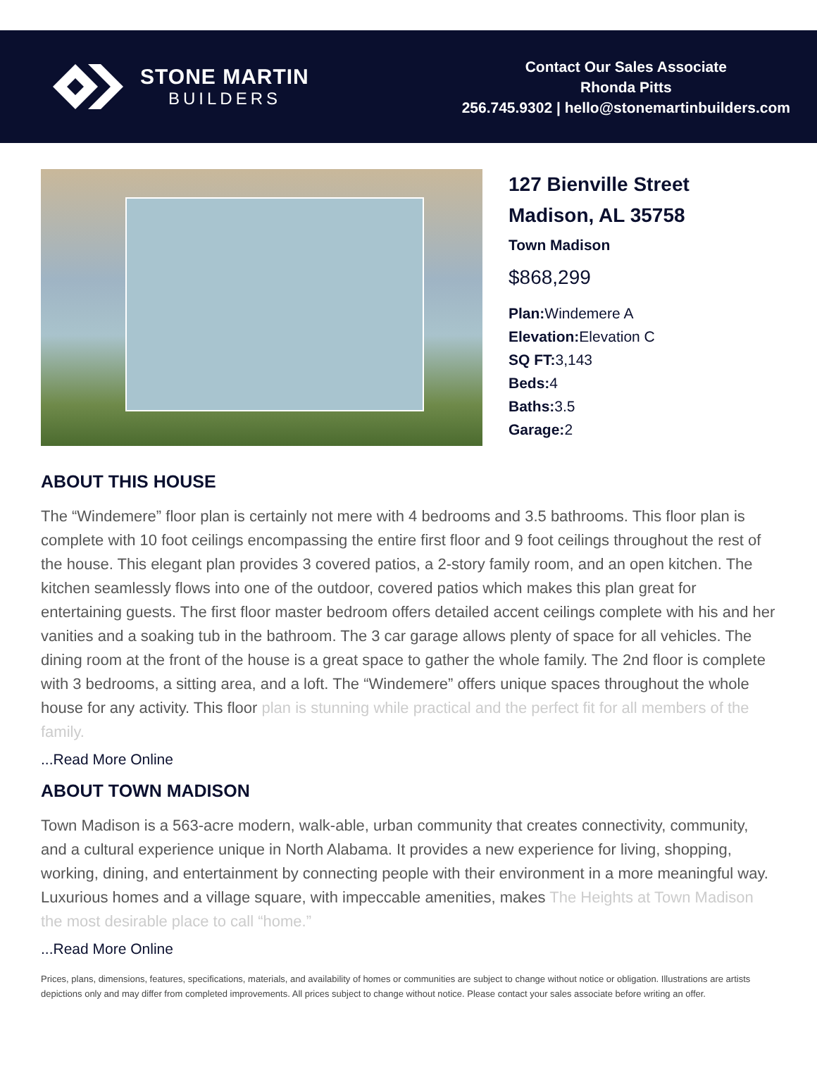STONE MARTIN
BUILDERS
Contact Our Sales Associate
Rhonda Pitts
256.745.9302 | hello@stonemartinbuilders.com
127 Bienville Street
Madison, AL 35758
Town Madison
$868,299
Plan: Windemere A
Elevation: Elevation C
SQ FT: 3,143
Beds: 4
Baths: 3.5
Garage: 2
ABOUT THIS HOUSE
The “Windemere” floor plan is certainly not mere with 4 bedrooms and 3.5 bathrooms. This floor plan is complete with 10 foot ceilings encompassing the entire first floor and 9 foot ceilings throughout the rest of the house. This elegant plan provides 3 covered patios, a 2-story family room, and an open kitchen. The kitchen seamlessly flows into one of the outdoor, covered patios which makes this plan great for entertaining guests. The first floor master bedroom offers detailed accent ceilings complete with his and her vanities and a soaking tub in the bathroom. The 3 car garage allows plenty of space for all vehicles. The dining room at the front of the house is a great space to gather the whole family. The 2nd floor is complete with 3 bedrooms, a sitting area, and a loft. The “Windemere” offers unique spaces throughout the whole house for any activity. This floor plan is stunning while practical and the perfect fit for all members of the family.
...Read More Online
ABOUT TOWN MADISON
Town Madison is a 563-acre modern, walk-able, urban community that creates connectivity, community, and a cultural experience unique in North Alabama. It provides a new experience for living, shopping, working, dining, and entertainment by connecting people with their environment in a more meaningful way. Luxurious homes and a village square, with impeccable amenities, makes The Heights at Town Madison the most desirable place to call “home.”
...Read More Online
Prices, plans, dimensions, features, specifications, materials, and availability of homes or communities are subject to change without notice or obligation. Illustrations are artists depictions only and may differ from completed improvements. All prices subject to change without notice. Please contact your sales associate before writing an offer.